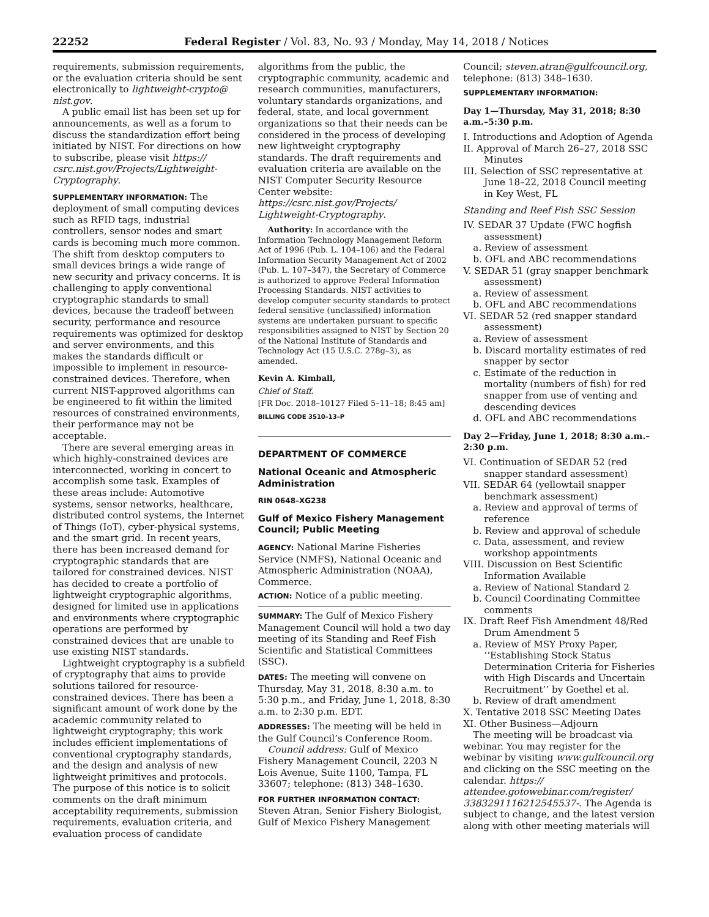22252 Federal Register / Vol. 83, No. 93 / Monday, May 14, 2018 / Notices
requirements, submission requirements, or the evaluation criteria should be sent electronically to lightweight-crypto@ nist.gov.
A public email list has been set up for announcements, as well as a forum to discuss the standardization effort being initiated by NIST. For directions on how to subscribe, please visit https:// csrc.nist.gov/Projects/Lightweight-Cryptography.
SUPPLEMENTARY INFORMATION: The deployment of small computing devices such as RFID tags, industrial controllers, sensor nodes and smart cards is becoming much more common. The shift from desktop computers to small devices brings a wide range of new security and privacy concerns. It is challenging to apply conventional cryptographic standards to small devices, because the tradeoff between security, performance and resource requirements was optimized for desktop and server environments, and this makes the standards difficult or impossible to implement in resource-constrained devices. Therefore, when current NIST-approved algorithms can be engineered to fit within the limited resources of constrained environments, their performance may not be acceptable.
There are several emerging areas in which highly-constrained devices are interconnected, working in concert to accomplish some task. Examples of these areas include: Automotive systems, sensor networks, healthcare, distributed control systems, the Internet of Things (IoT), cyber-physical systems, and the smart grid. In recent years, there has been increased demand for cryptographic standards that are tailored for constrained devices. NIST has decided to create a portfolio of lightweight cryptographic algorithms, designed for limited use in applications and environments where cryptographic operations are performed by constrained devices that are unable to use existing NIST standards.
Lightweight cryptography is a subfield of cryptography that aims to provide solutions tailored for resource-constrained devices. There has been a significant amount of work done by the academic community related to lightweight cryptography; this work includes efficient implementations of conventional cryptography standards, and the design and analysis of new lightweight primitives and protocols. The purpose of this notice is to solicit comments on the draft minimum acceptability requirements, submission requirements, evaluation criteria, and evaluation process of candidate
algorithms from the public, the cryptographic community, academic and research communities, manufacturers, voluntary standards organizations, and federal, state, and local government organizations so that their needs can be considered in the process of developing new lightweight cryptography standards. The draft requirements and evaluation criteria are available on the NIST Computer Security Resource Center website: https://csrc.nist.gov/Projects/ Lightweight-Cryptography.
Authority: In accordance with the Information Technology Management Reform Act of 1996 (Pub. L. 104–106) and the Federal Information Security Management Act of 2002 (Pub. L. 107–347), the Secretary of Commerce is authorized to approve Federal Information Processing Standards. NIST activities to develop computer security standards to protect federal sensitive (unclassified) information systems are undertaken pursuant to specific responsibilities assigned to NIST by Section 20 of the National Institute of Standards and Technology Act (15 U.S.C. 278g–3), as amended.
Kevin A. Kimball,
Chief of Staff.
[FR Doc. 2018–10127 Filed 5–11–18; 8:45 am]
BILLING CODE 3510–13–P
DEPARTMENT OF COMMERCE
National Oceanic and Atmospheric Administration
RIN 0648–XG238
Gulf of Mexico Fishery Management Council; Public Meeting
AGENCY: National Marine Fisheries Service (NMFS), National Oceanic and Atmospheric Administration (NOAA), Commerce.
ACTION: Notice of a public meeting.
SUMMARY: The Gulf of Mexico Fishery Management Council will hold a two day meeting of its Standing and Reef Fish Scientific and Statistical Committees (SSC).
DATES: The meeting will convene on Thursday, May 31, 2018, 8:30 a.m. to 5:30 p.m., and Friday, June 1, 2018, 8:30 a.m. to 2:30 p.m. EDT.
ADDRESSES: The meeting will be held in the Gulf Council’s Conference Room.
Council address: Gulf of Mexico Fishery Management Council, 2203 N Lois Avenue, Suite 1100, Tampa, FL 33607; telephone: (813) 348–1630.
FOR FURTHER INFORMATION CONTACT: Steven Atran, Senior Fishery Biologist, Gulf of Mexico Fishery Management
Council; steven.atran@gulfcouncil.org, telephone: (813) 348–1630.
SUPPLEMENTARY INFORMATION:
Day 1—Thursday, May 31, 2018; 8:30 a.m.–5:30 p.m.
I. Introductions and Adoption of Agenda
II. Approval of March 26–27, 2018 SSC Minutes
III. Selection of SSC representative at June 18–22, 2018 Council meeting in Key West, FL
Standing and Reef Fish SSC Session
IV. SEDAR 37 Update (FWC hogfish assessment)
a. Review of assessment
b. OFL and ABC recommendations
V. SEDAR 51 (gray snapper benchmark assessment)
a. Review of assessment
b. OFL and ABC recommendations
VI. SEDAR 52 (red snapper standard assessment)
a. Review of assessment
b. Discard mortality estimates of red snapper by sector
c. Estimate of the reduction in mortality (numbers of fish) for red snapper from use of venting and descending devices
d. OFL and ABC recommendations
Day 2—Friday, June 1, 2018; 8:30 a.m.–2:30 p.m.
VI. Continuation of SEDAR 52 (red snapper standard assessment)
VII. SEDAR 64 (yellowtail snapper benchmark assessment)
a. Review and approval of terms of reference
b. Review and approval of schedule
c. Data, assessment, and review workshop appointments
VIII. Discussion on Best Scientific Information Available
a. Review of National Standard 2
b. Council Coordinating Committee comments
IX. Draft Reef Fish Amendment 48/Red Drum Amendment 5
a. Review of MSY Proxy Paper, ‘‘Establishing Stock Status Determination Criteria for Fisheries with High Discards and Uncertain Recruitment’’ by Goethel et al.
b. Review of draft amendment
X. Tentative 2018 SSC Meeting Dates
XI. Other Business—Adjourn
The meeting will be broadcast via webinar. You may register for the webinar by visiting www.gulfcouncil.org and clicking on the SSC meeting on the calendar. https:// attendee.gotowebinar.com/register/ 3383291116212545537-. The Agenda is subject to change, and the latest version along with other meeting materials will